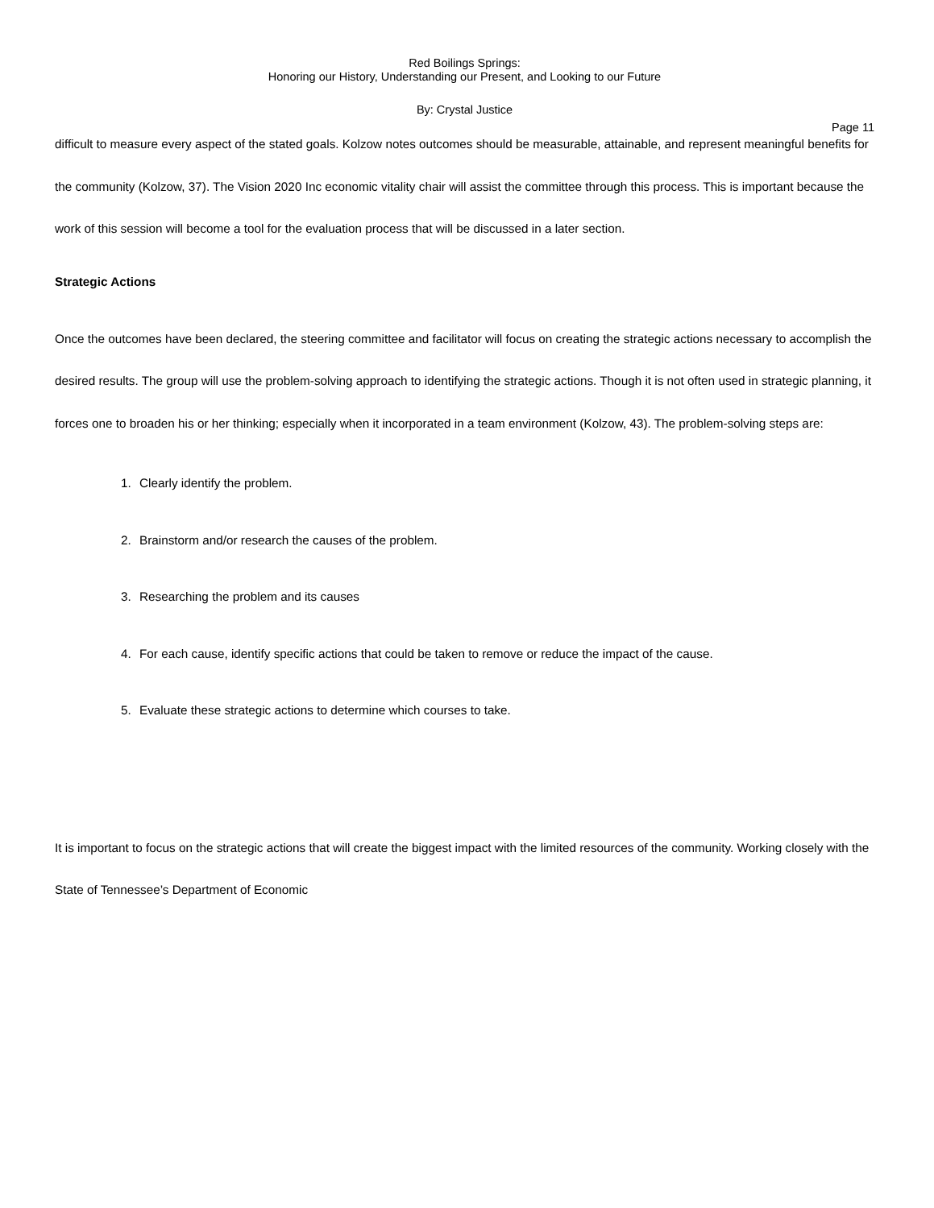Red Boilings Springs:
Honoring our History, Understanding our Present, and Looking to our Future
By: Crystal Justice
Page 11
difficult to measure every aspect of the stated goals. Kolzow notes outcomes should be measurable, attainable, and represent meaningful benefits for the community (Kolzow, 37). The Vision 2020 Inc economic vitality chair will assist the committee through this process. This is important because the work of this session will become a tool for the evaluation process that will be discussed in a later section.
Strategic Actions
Once the outcomes have been declared, the steering committee and facilitator will focus on creating the strategic actions necessary to accomplish the desired results. The group will use the problem-solving approach to identifying the strategic actions. Though it is not often used in strategic planning, it forces one to broaden his or her thinking; especially when it incorporated in a team environment (Kolzow, 43). The problem-solving steps are:
1. Clearly identify the problem.
2. Brainstorm and/or research the causes of the problem.
3. Researching the problem and its causes
4. For each cause, identify specific actions that could be taken to remove or reduce the impact of the cause.
5. Evaluate these strategic actions to determine which courses to take.
It is important to focus on the strategic actions that will create the biggest impact with the limited resources of the community. Working closely with the State of Tennessee’s Department of Economic